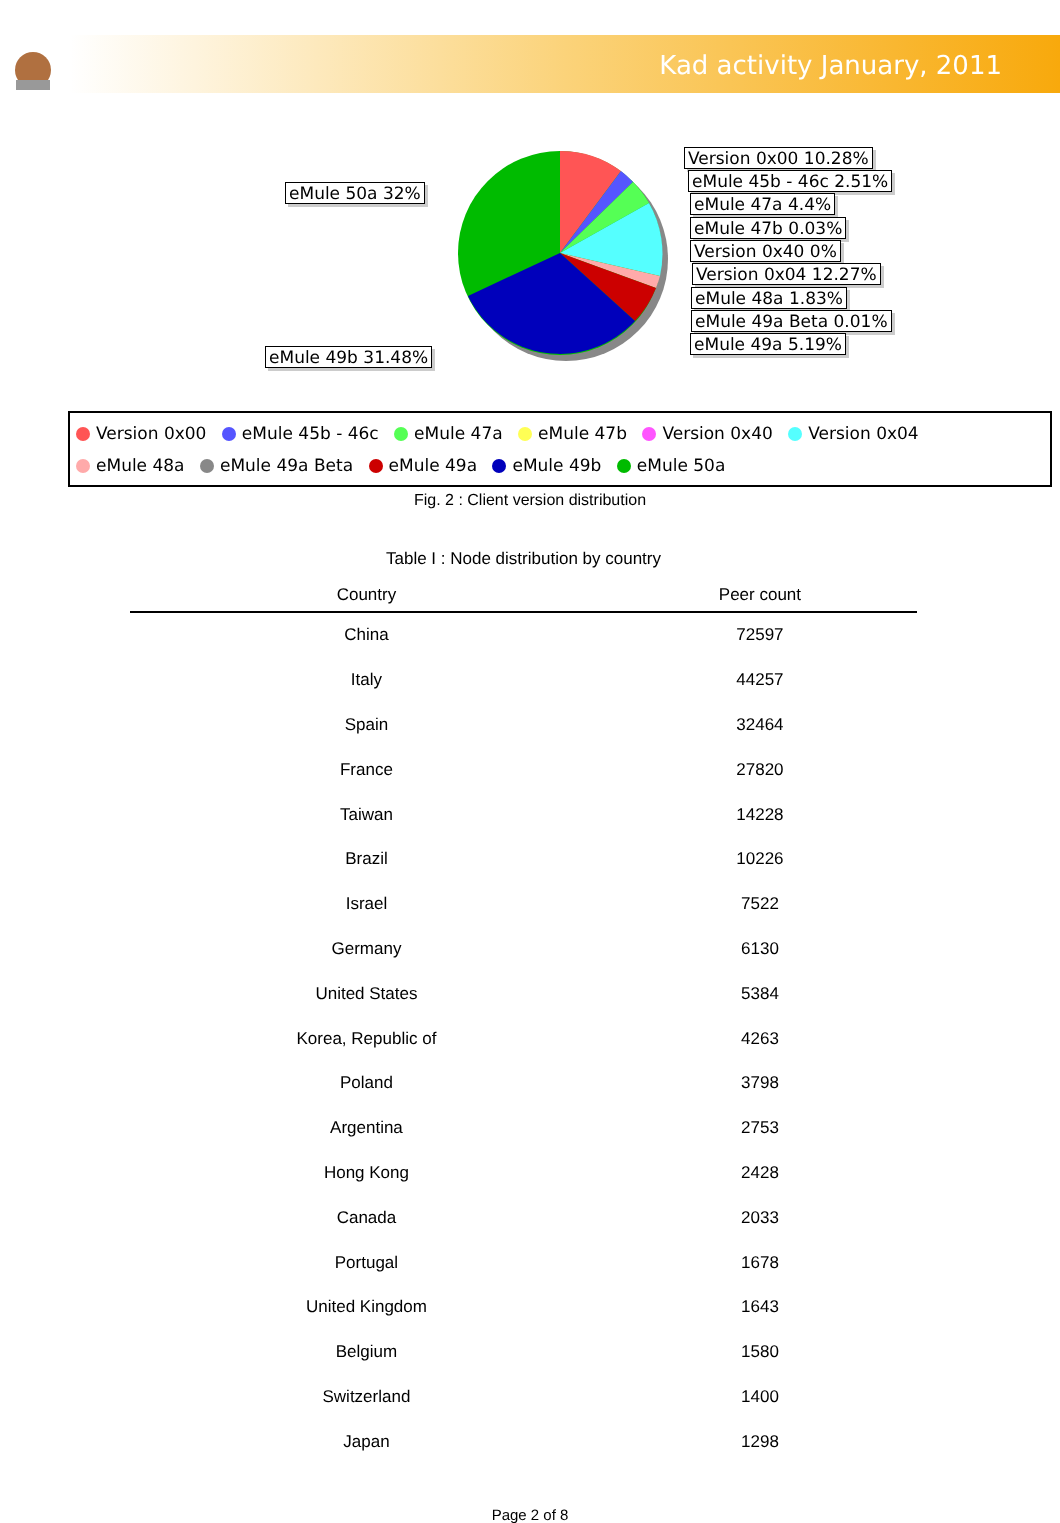Kad activity January, 2011
eMule 50a 32%
eMule 49b 31.48%
Version 0x00 10.28%
eMule 45b - 46c 2.51%
eMule 47a 4.4%
eMule 47b 0.03%
Version 0x40 0%
Version 0x04 12.27%
eMule 48a 1.83%
eMule 49a Beta 0.01%
eMule 49a 5.19%
Version 0x00 eMule 45b - 46c eMule 47a eMule 47b Version 0x40 Version 0x04
eMule 48a eMule 49a Beta eMule 49a eMule 49b eMule 50a
Fig. 2 : Client version distribution
Table I : Node distribution by country
| Country | Peer count |
| --- | --- |
| China | 72597 |
| Italy | 44257 |
| Spain | 32464 |
| France | 27820 |
| Taiwan | 14228 |
| Brazil | 10226 |
| Israel | 7522 |
| Germany | 6130 |
| United States | 5384 |
| Korea, Republic of | 4263 |
| Poland | 3798 |
| Argentina | 2753 |
| Hong Kong | 2428 |
| Canada | 2033 |
| Portugal | 1678 |
| United Kingdom | 1643 |
| Belgium | 1580 |
| Switzerland | 1400 |
| Japan | 1298 |
Page 2 of 8